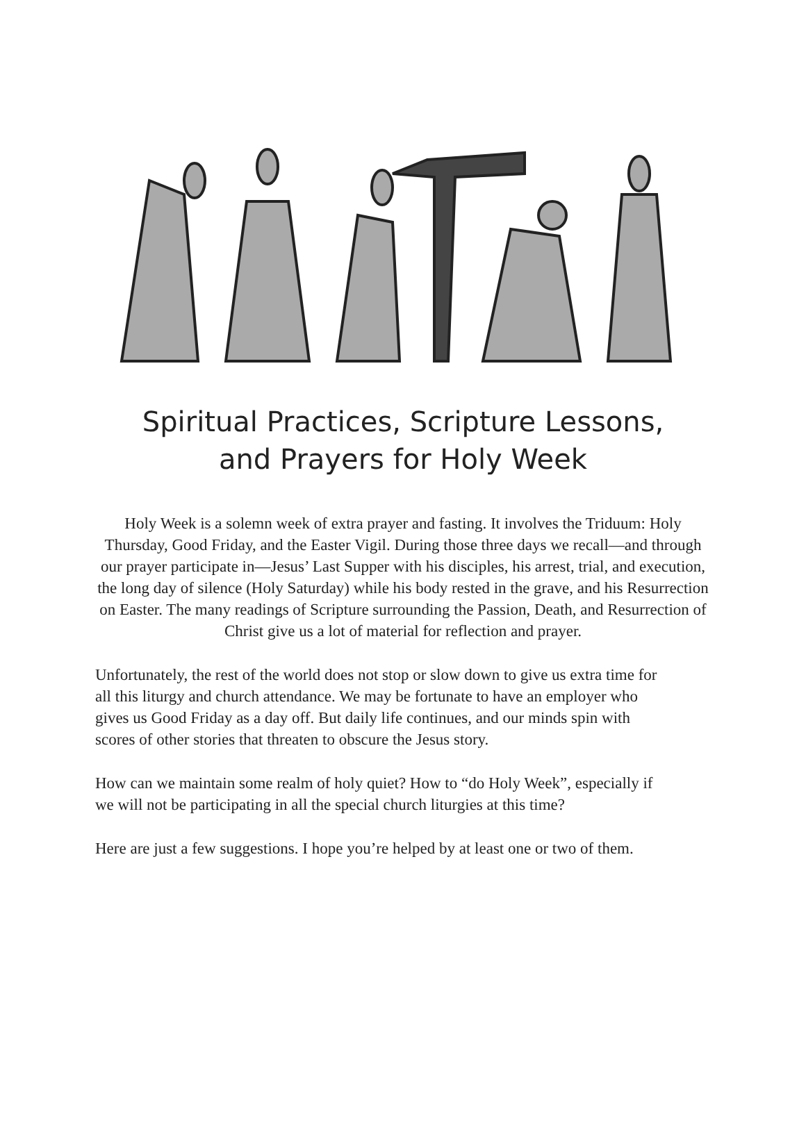Spiritual Practices, Scripture Lessons,
and Prayers for Holy Week
Holy Week is a solemn week of extra prayer and fasting. It involves the Triduum: Holy Thursday, Good Friday, and the Easter Vigil. During those three days we recall—and through our prayer participate in—Jesus’ Last Supper with his disciples, his arrest, trial, and execution, the long day of silence (Holy Saturday) while his body rested in the grave, and his Resurrection on Easter. The many readings of Scripture surrounding the Passion, Death, and Resurrection of Christ give us a lot of material for reflection and prayer.
Unfortunately, the rest of the world does not stop or slow down to give us extra time for all this liturgy and church attendance. We may be fortunate to have an employer who gives us Good Friday as a day off. But daily life continues, and our minds spin with scores of other stories that threaten to obscure the Jesus story.
How can we maintain some realm of holy quiet? How to “do Holy Week”, especially if we will not be participating in all the special church liturgies at this time?
Here are just a few suggestions. I hope you’re helped by at least one or two of them.